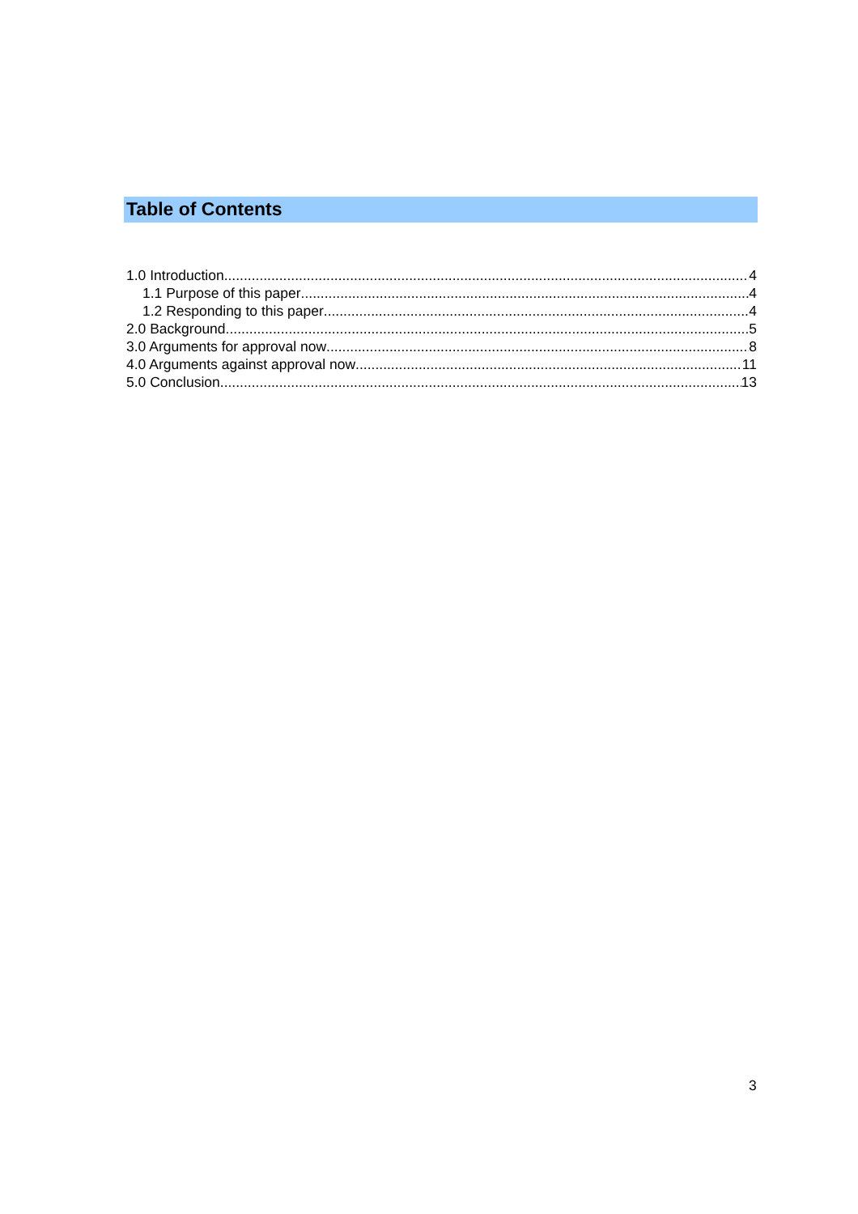Table of Contents
1.0 Introduction 4
1.1 Purpose of this paper 4
1.2 Responding to this paper 4
2.0 Background 5
3.0 Arguments for approval now 8
4.0 Arguments against approval now 11
5.0 Conclusion 13
3